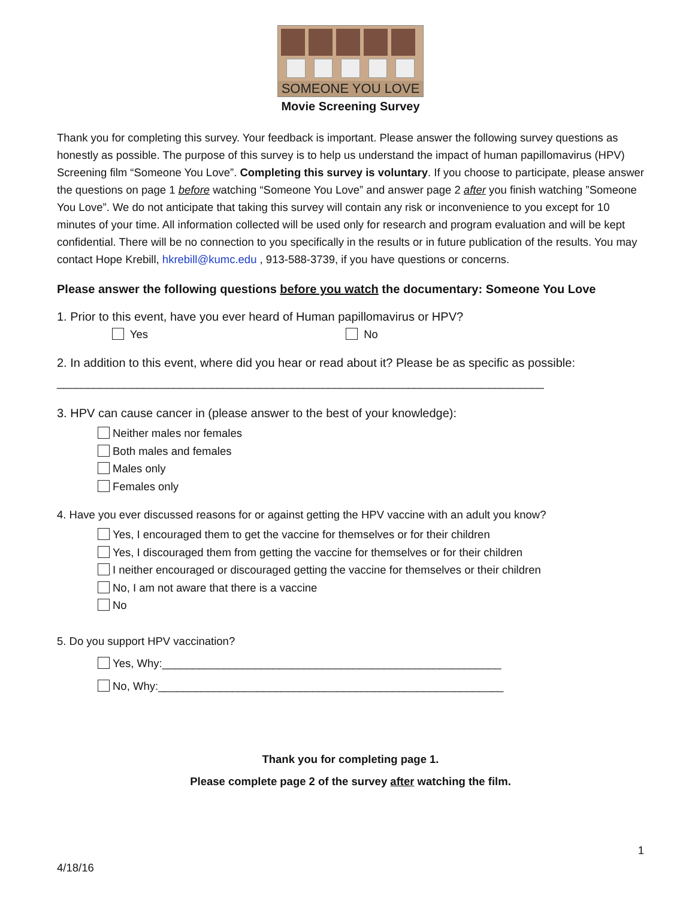SOMEONE YOU LOVE
Movie Screening Survey
Thank you for completing this survey. Your feedback is important. Please answer the following survey questions as honestly as possible. The purpose of this survey is to help us understand the impact of human papillomavirus (HPV) Screening film “Someone You Love”. Completing this survey is voluntary. If you choose to participate, please answer the questions on page 1 before watching “Someone You Love” and answer page 2 after you finish watching ”Someone You Love”. We do not anticipate that taking this survey will contain any risk or inconvenience to you except for 10 minutes of your time. All information collected will be used only for research and program evaluation and will be kept confidential. There will be no connection to you specifically in the results or in future publication of the results. You may contact Hope Krebill, hkrebill@kumc.edu , 913-588-3739, if you have questions or concerns.
Please answer the following questions before you watch the documentary: Someone You Love
1. Prior to this event, have you ever heard of Human papillomavirus or HPV?
Yes No
2. In addition to this event, where did you hear or read about it? Please be as specific as possible:
_______________________________________________________________________________
3. HPV can cause cancer in (please answer to the best of your knowledge):
Neither males nor females
Both males and females
Males only
Females only
4. Have you ever discussed reasons for or against getting the HPV vaccine with an adult you know?
Yes, I encouraged them to get the vaccine for themselves or for their children
Yes, I discouraged them from getting the vaccine for themselves or for their children
I neither encouraged or discouraged getting the vaccine for themselves or their children
No, I am not aware that there is a vaccine
No
5. Do you support HPV vaccination?
Yes, Why:_______________________________________________________
No, Why:________________________________________________________
Thank you for completing page 1.
Please complete page 2 of the survey after watching the film.
1
4/18/16